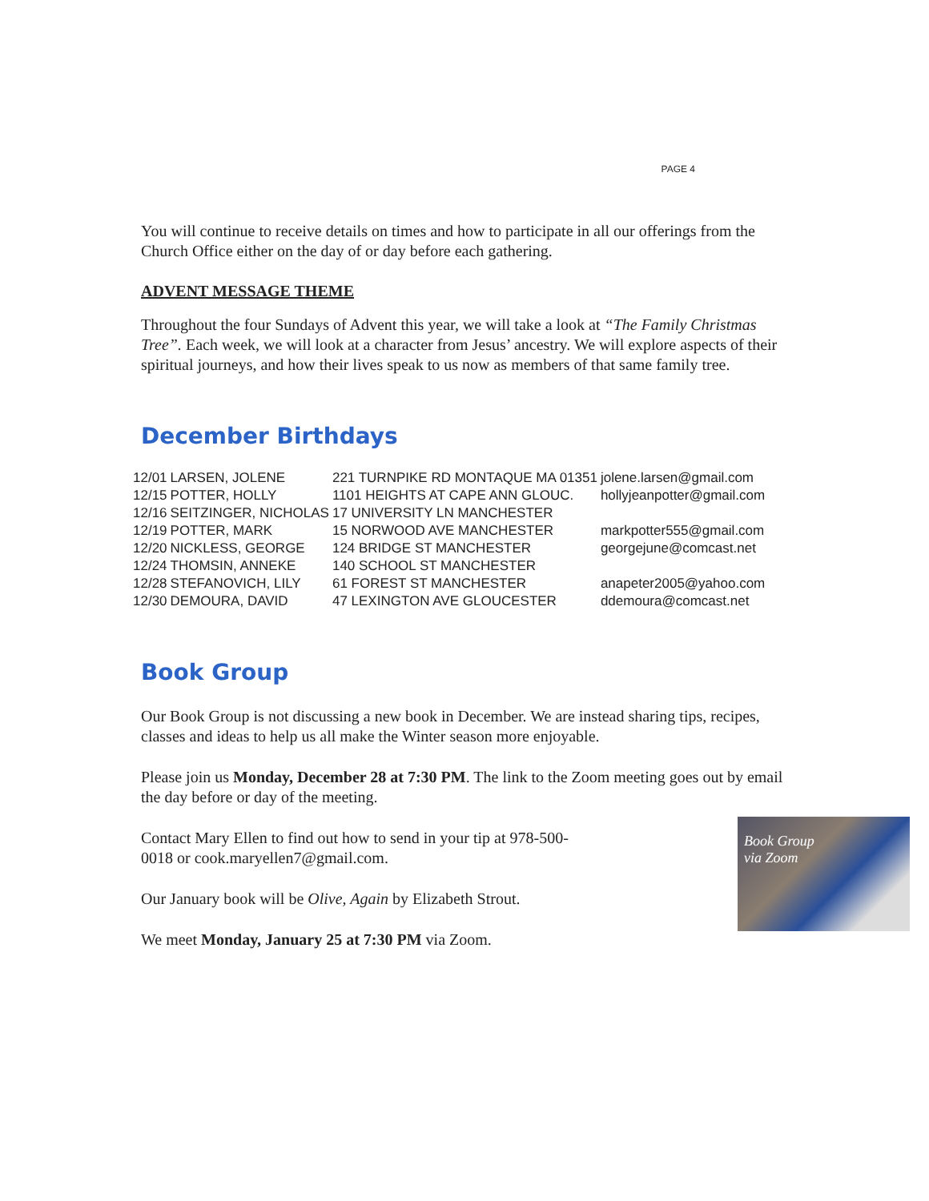PAGE 4
You will continue to receive details on times and how to participate in all our offerings from the Church Office either on the day of or day before each gathering.
ADVENT MESSAGE THEME
Throughout the four Sundays of Advent this year, we will take a look at “The Family Christmas Tree”. Each week, we will look at a character from Jesus’ ancestry. We will explore aspects of their spiritual journeys, and how their lives speak to us now as members of that same family tree.
December Birthdays
| 12/01 | LARSEN, JOLENE | 221 TURNPIKE RD MONTAQUE MA 01351 | jolene.larsen@gmail.com |
| 12/15 | POTTER, HOLLY | 1101 HEIGHTS AT CAPE ANN GLOUC. | hollyjeanpotter@gmail.com |
| 12/16 | SEITZINGER, NICHOLAS | 17 UNIVERSITY LN MANCHESTER | |
| 12/19 | POTTER, MARK | 15 NORWOOD AVE MANCHESTER | markpotter555@gmail.com |
| 12/20 | NICKLESS, GEORGE | 124 BRIDGE ST MANCHESTER | georgejune@comcast.net |
| 12/24 | THOMSIN, ANNEKE | 140 SCHOOL ST MANCHESTER | |
| 12/28 | STEFANOVICH, LILY | 61 FOREST ST MANCHESTER | anapeter2005@yahoo.com |
| 12/30 | DEMOURA, DAVID | 47 LEXINGTON AVE GLOUCESTER | ddemoura@comcast.net |
Book Group
Our Book Group is not discussing a new book in December. We are instead sharing tips, recipes, classes and ideas to help us all make the Winter season more enjoyable.
Please join us Monday, December 28 at 7:30 PM. The link to the Zoom meeting goes out by email the day before or day of the meeting.
Book Group
via Zoom
Contact Mary Ellen to find out how to send in your tip at 978-500-0018 or cook.maryellen7@gmail.com.
Our January book will be Olive, Again by Elizabeth Strout.
We meet Monday, January 25 at 7:30 PM via Zoom.